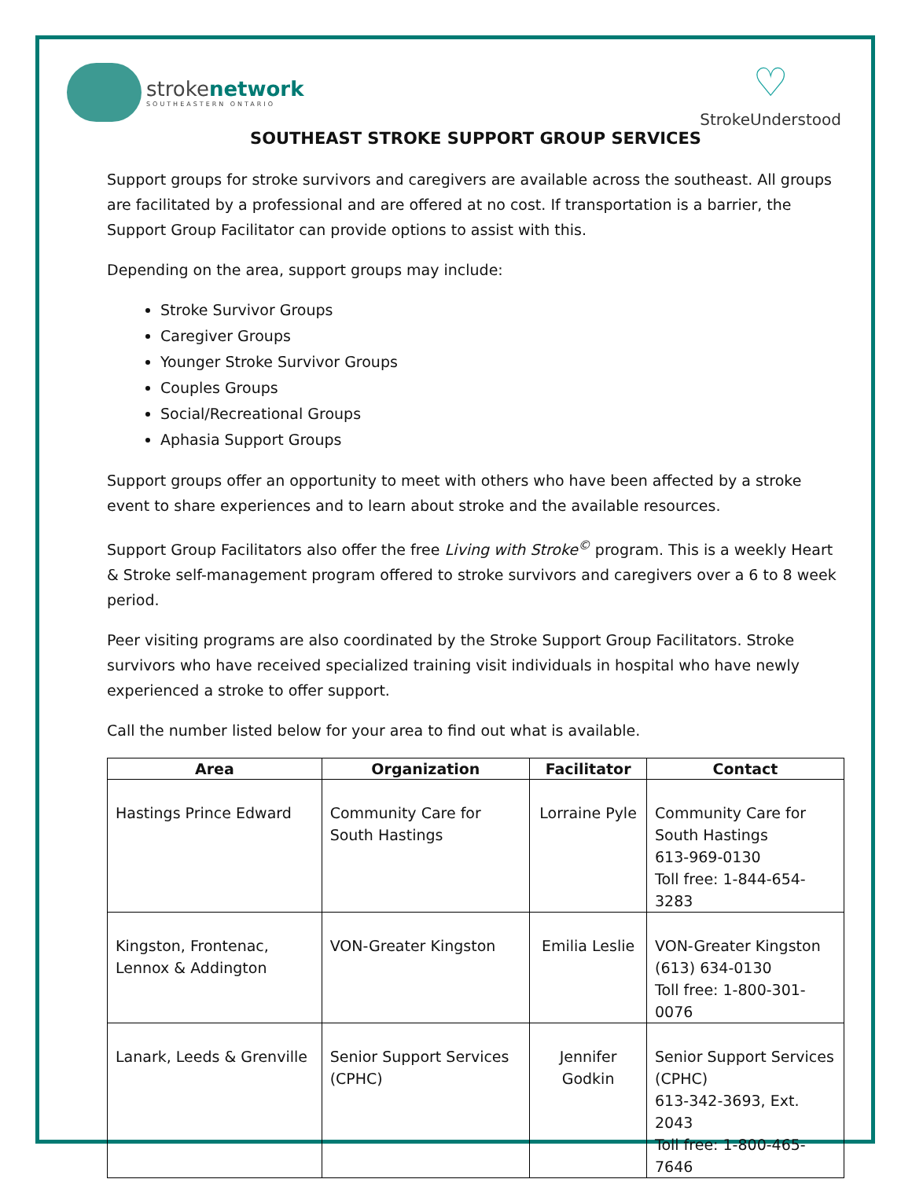strokenetwork
SOUTHEASTERN ONTARIO
♡
StrokeUnderstood
SOUTHEAST STROKE SUPPORT GROUP SERVICES
Support groups for stroke survivors and caregivers are available across the southeast. All groups are facilitated by a professional and are offered at no cost. If transportation is a barrier, the Support Group Facilitator can provide options to assist with this.
Depending on the area, support groups may include:
Stroke Survivor Groups
Caregiver Groups
Younger Stroke Survivor Groups
Couples Groups
Social/Recreational Groups
Aphasia Support Groups
Support groups offer an opportunity to meet with others who have been affected by a stroke event to share experiences and to learn about stroke and the available resources.
Support Group Facilitators also offer the free Living with Stroke<sup>©</sup> program. This is a weekly Heart & Stroke self-management program offered to stroke survivors and caregivers over a 6 to 8 week period.
Peer visiting programs are also coordinated by the Stroke Support Group Facilitators. Stroke survivors who have received specialized training visit individuals in hospital who have newly experienced a stroke to offer support.
Call the number listed below for your area to find out what is available.
| Area | Organization | Facilitator | Contact |
| --- | --- | --- | --- |
| Hastings Prince Edward | Community Care for South Hastings | Lorraine Pyle | Community Care for South Hastings 613-969-0130 Toll free: 1-844-654-3283 |
| Kingston, Frontenac, Lennox & Addington | VON-Greater Kingston | Emilia Leslie | VON-Greater Kingston (613) 634-0130 Toll free: 1-800-301-0076 |
| Lanark, Leeds & Grenville | Senior Support Services (CPHC) | Jennifer Godkin | Senior Support Services (CPHC) 613-342-3693, Ext. 2043 Toll free: 1-800-465-7646 |